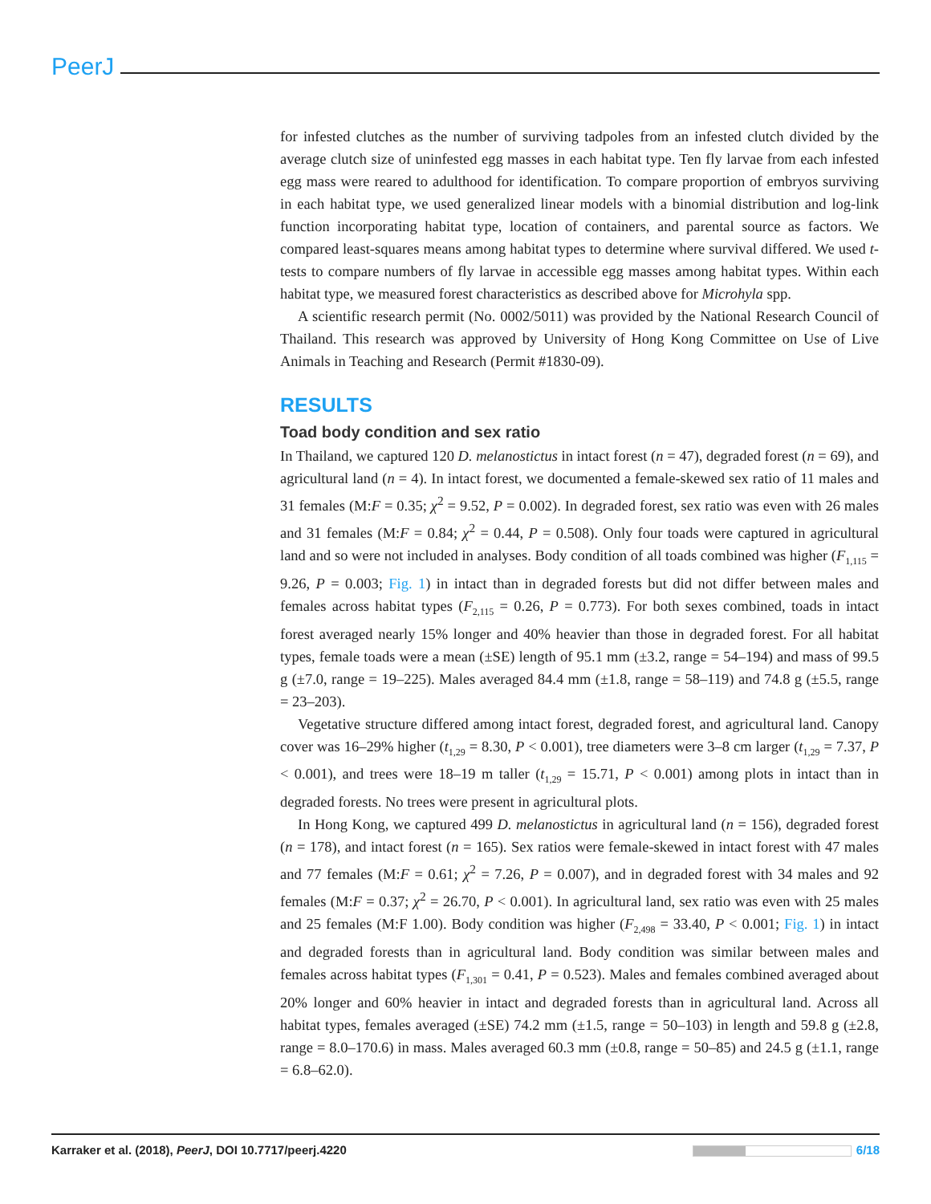PeerJ
for infested clutches as the number of surviving tadpoles from an infested clutch divided by the average clutch size of uninfested egg masses in each habitat type. Ten fly larvae from each infested egg mass were reared to adulthood for identification. To compare proportion of embryos surviving in each habitat type, we used generalized linear models with a binomial distribution and log-link function incorporating habitat type, location of containers, and parental source as factors. We compared least-squares means among habitat types to determine where survival differed. We used t-tests to compare numbers of fly larvae in accessible egg masses among habitat types. Within each habitat type, we measured forest characteristics as described above for Microhyla spp.
A scientific research permit (No. 0002/5011) was provided by the National Research Council of Thailand. This research was approved by University of Hong Kong Committee on Use of Live Animals in Teaching and Research (Permit #1830-09).
RESULTS
Toad body condition and sex ratio
In Thailand, we captured 120 D. melanostictus in intact forest (n = 47), degraded forest (n = 69), and agricultural land (n = 4). In intact forest, we documented a female-skewed sex ratio of 11 males and 31 females (M:F = 0.35; χ<sup>2</sup> = 9.52, P = 0.002). In degraded forest, sex ratio was even with 26 males and 31 females (M:F = 0.84; χ<sup>2</sup> = 0.44, P = 0.508). Only four toads were captured in agricultural land and so were not included in analyses. Body condition of all toads combined was higher (F<sub>1,115</sub> = 9.26, P = 0.003; Fig. 1) in intact than in degraded forests but did not differ between males and females across habitat types (F<sub>2,115</sub> = 0.26, P = 0.773). For both sexes combined, toads in intact forest averaged nearly 15% longer and 40% heavier than those in degraded forest. For all habitat types, female toads were a mean (±SE) length of 95.1 mm (±3.2, range = 54–194) and mass of 99.5 g (±7.0, range = 19–225). Males averaged 84.4 mm (±1.8, range = 58–119) and 74.8 g (±5.5, range = 23–203).
Vegetative structure differed among intact forest, degraded forest, and agricultural land. Canopy cover was 16–29% higher (t<sub>1,29</sub> = 8.30, P < 0.001), tree diameters were 3–8 cm larger (t<sub>1,29</sub> = 7.37, P < 0.001), and trees were 18–19 m taller (t<sub>1,29</sub> = 15.71, P < 0.001) among plots in intact than in degraded forests. No trees were present in agricultural plots.
In Hong Kong, we captured 499 D. melanostictus in agricultural land (n = 156), degraded forest (n = 178), and intact forest (n = 165). Sex ratios were female-skewed in intact forest with 47 males and 77 females (M:F = 0.61; χ<sup>2</sup> = 7.26, P = 0.007), and in degraded forest with 34 males and 92 females (M:F = 0.37; χ<sup>2</sup> = 26.70, P < 0.001). In agricultural land, sex ratio was even with 25 males and 25 females (M:F 1.00). Body condition was higher (F<sub>2,498</sub> = 33.40, P < 0.001; Fig. 1) in intact and degraded forests than in agricultural land. Body condition was similar between males and females across habitat types (F<sub>1,301</sub> = 0.41, P = 0.523). Males and females combined averaged about 20% longer and 60% heavier in intact and degraded forests than in agricultural land. Across all habitat types, females averaged (±SE) 74.2 mm (±1.5, range = 50–103) in length and 59.8 g (±2.8, range = 8.0–170.6) in mass. Males averaged 60.3 mm (±0.8, range = 50–85) and 24.5 g (±1.1, range = 6.8–62.0).
Karraker et al. (2018), PeerJ, DOI 10.7717/peerj.4220 6/18